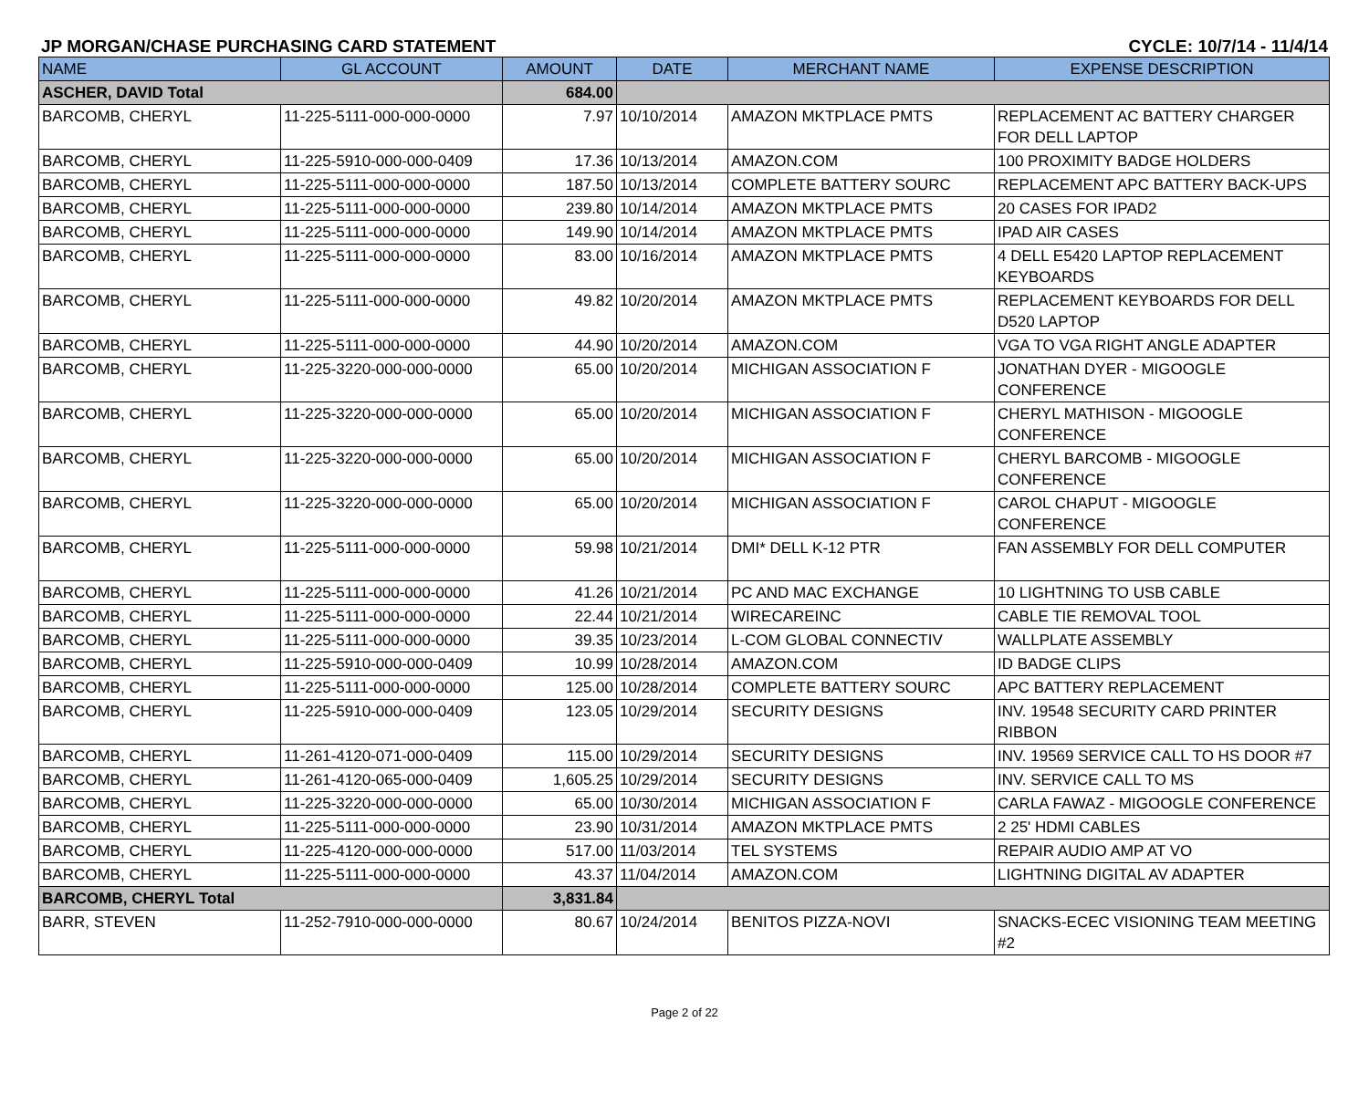JP MORGAN/CHASE PURCHASING CARD STATEMENT CYCLE: 10/7/14 - 11/4/14
| NAME | GL ACCOUNT | AMOUNT | DATE | MERCHANT NAME | EXPENSE DESCRIPTION |
| --- | --- | --- | --- | --- | --- |
| ASCHER, DAVID Total | | 684.00 | | | |
| BARCOMB, CHERYL | 11-225-5111-000-000-0000 | 7.97 | 10/10/2014 | AMAZON MKTPLACE PMTS | REPLACEMENT AC BATTERY CHARGER FOR DELL LAPTOP |
| BARCOMB, CHERYL | 11-225-5910-000-000-0409 | 17.36 | 10/13/2014 | AMAZON.COM | 100 PROXIMITY BADGE HOLDERS |
| BARCOMB, CHERYL | 11-225-5111-000-000-0000 | 187.50 | 10/13/2014 | COMPLETE BATTERY SOURC | REPLACEMENT APC BATTERY BACK-UPS |
| BARCOMB, CHERYL | 11-225-5111-000-000-0000 | 239.80 | 10/14/2014 | AMAZON MKTPLACE PMTS | 20 CASES FOR IPAD2 |
| BARCOMB, CHERYL | 11-225-5111-000-000-0000 | 149.90 | 10/14/2014 | AMAZON MKTPLACE PMTS | IPAD AIR CASES |
| BARCOMB, CHERYL | 11-225-5111-000-000-0000 | 83.00 | 10/16/2014 | AMAZON MKTPLACE PMTS | 4 DELL E5420 LAPTOP REPLACEMENT KEYBOARDS |
| BARCOMB, CHERYL | 11-225-5111-000-000-0000 | 49.82 | 10/20/2014 | AMAZON MKTPLACE PMTS | REPLACEMENT KEYBOARDS FOR DELL D520 LAPTOP |
| BARCOMB, CHERYL | 11-225-5111-000-000-0000 | 44.90 | 10/20/2014 | AMAZON.COM | VGA TO VGA RIGHT ANGLE ADAPTER |
| BARCOMB, CHERYL | 11-225-3220-000-000-0000 | 65.00 | 10/20/2014 | MICHIGAN ASSOCIATION F | JONATHAN DYER - MIGOOGLE CONFERENCE |
| BARCOMB, CHERYL | 11-225-3220-000-000-0000 | 65.00 | 10/20/2014 | MICHIGAN ASSOCIATION F | CHERYL MATHISON - MIGOOGLE CONFERENCE |
| BARCOMB, CHERYL | 11-225-3220-000-000-0000 | 65.00 | 10/20/2014 | MICHIGAN ASSOCIATION F | CHERYL BARCOMB - MIGOOGLE CONFERENCE |
| BARCOMB, CHERYL | 11-225-3220-000-000-0000 | 65.00 | 10/20/2014 | MICHIGAN ASSOCIATION F | CAROL CHAPUT - MIGOOGLE CONFERENCE |
| BARCOMB, CHERYL | 11-225-5111-000-000-0000 | 59.98 | 10/21/2014 | DMI* DELL K-12 PTR | FAN ASSEMBLY FOR DELL COMPUTER |
| BARCOMB, CHERYL | 11-225-5111-000-000-0000 | 41.26 | 10/21/2014 | PC AND MAC EXCHANGE | 10 LIGHTNING TO USB CABLE |
| BARCOMB, CHERYL | 11-225-5111-000-000-0000 | 22.44 | 10/21/2014 | WIRECAREINC | CABLE TIE REMOVAL TOOL |
| BARCOMB, CHERYL | 11-225-5111-000-000-0000 | 39.35 | 10/23/2014 | L-COM GLOBAL CONNECTIV | WALLPLATE ASSEMBLY |
| BARCOMB, CHERYL | 11-225-5910-000-000-0409 | 10.99 | 10/28/2014 | AMAZON.COM | ID BADGE CLIPS |
| BARCOMB, CHERYL | 11-225-5111-000-000-0000 | 125.00 | 10/28/2014 | COMPLETE BATTERY SOURC | APC BATTERY REPLACEMENT |
| BARCOMB, CHERYL | 11-225-5910-000-000-0409 | 123.05 | 10/29/2014 | SECURITY DESIGNS | INV. 19548 SECURITY CARD PRINTER RIBBON |
| BARCOMB, CHERYL | 11-261-4120-071-000-0409 | 115.00 | 10/29/2014 | SECURITY DESIGNS | INV. 19569 SERVICE CALL TO HS DOOR #7 |
| BARCOMB, CHERYL | 11-261-4120-065-000-0409 | 1,605.25 | 10/29/2014 | SECURITY DESIGNS | INV. SERVICE CALL TO MS |
| BARCOMB, CHERYL | 11-225-3220-000-000-0000 | 65.00 | 10/30/2014 | MICHIGAN ASSOCIATION F | CARLA FAWAZ - MIGOOGLE CONFERENCE |
| BARCOMB, CHERYL | 11-225-5111-000-000-0000 | 23.90 | 10/31/2014 | AMAZON MKTPLACE PMTS | 2 25' HDMI CABLES |
| BARCOMB, CHERYL | 11-225-4120-000-000-0000 | 517.00 | 11/03/2014 | TEL SYSTEMS | REPAIR AUDIO AMP AT VO |
| BARCOMB, CHERYL | 11-225-5111-000-000-0000 | 43.37 | 11/04/2014 | AMAZON.COM | LIGHTNING DIGITAL AV ADAPTER |
| BARCOMB, CHERYL Total | | 3,831.84 | | | |
| BARR, STEVEN | 11-252-7910-000-000-0000 | 80.67 | 10/24/2014 | BENITOS PIZZA-NOVI | SNACKS-ECEC VISIONING TEAM MEETING #2 |
Page 2 of 22